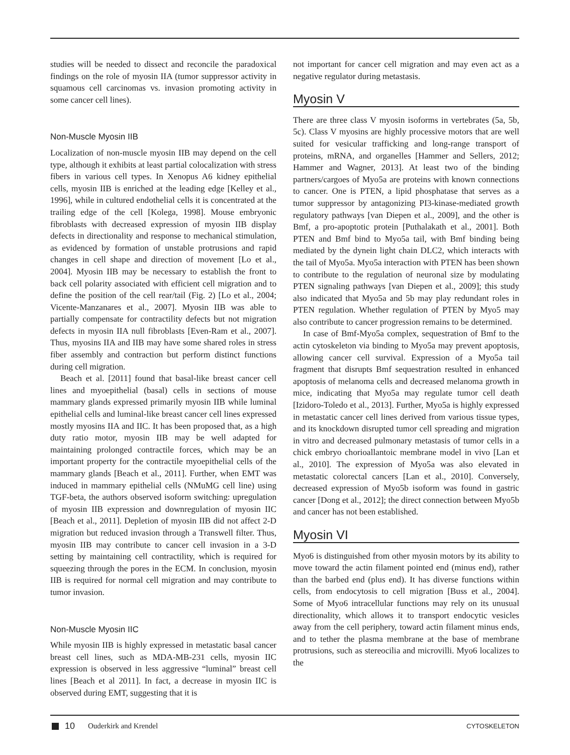studies will be needed to dissect and reconcile the paradoxical findings on the role of myosin IIA (tumor suppressor activity in squamous cell carcinomas vs. invasion promoting activity in some cancer cell lines).
Non-Muscle Myosin IIB
Localization of non-muscle myosin IIB may depend on the cell type, although it exhibits at least partial colocalization with stress fibers in various cell types. In Xenopus A6 kidney epithelial cells, myosin IIB is enriched at the leading edge [Kelley et al., 1996], while in cultured endothelial cells it is concentrated at the trailing edge of the cell [Kolega, 1998]. Mouse embryonic fibroblasts with decreased expression of myosin IIB display defects in directionality and response to mechanical stimulation, as evidenced by formation of unstable protrusions and rapid changes in cell shape and direction of movement [Lo et al., 2004]. Myosin IIB may be necessary to establish the front to back cell polarity associated with efficient cell migration and to define the position of the cell rear/tail (Fig. 2) [Lo et al., 2004; Vicente-Manzanares et al., 2007]. Myosin IIB was able to partially compensate for contractility defects but not migration defects in myosin IIA null fibroblasts [Even-Ram et al., 2007]. Thus, myosins IIA and IIB may have some shared roles in stress fiber assembly and contraction but perform distinct functions during cell migration.
Beach et al. [2011] found that basal-like breast cancer cell lines and myoepithelial (basal) cells in sections of mouse mammary glands expressed primarily myosin IIB while luminal epithelial cells and luminal-like breast cancer cell lines expressed mostly myosins IIA and IIC. It has been proposed that, as a high duty ratio motor, myosin IIB may be well adapted for maintaining prolonged contractile forces, which may be an important property for the contractile myoepithelial cells of the mammary glands [Beach et al., 2011]. Further, when EMT was induced in mammary epithelial cells (NMuMG cell line) using TGF-beta, the authors observed isoform switching: upregulation of myosin IIB expression and downregulation of myosin IIC [Beach et al., 2011]. Depletion of myosin IIB did not affect 2-D migration but reduced invasion through a Transwell filter. Thus, myosin IIB may contribute to cancer cell invasion in a 3-D setting by maintaining cell contractility, which is required for squeezing through the pores in the ECM. In conclusion, myosin IIB is required for normal cell migration and may contribute to tumor invasion.
Non-Muscle Myosin IIC
While myosin IIB is highly expressed in metastatic basal cancer breast cell lines, such as MDA-MB-231 cells, myosin IIC expression is observed in less aggressive “luminal” breast cell lines [Beach et al 2011]. In fact, a decrease in myosin IIC is observed during EMT, suggesting that it is
not important for cancer cell migration and may even act as a negative regulator during metastasis.
Myosin V
There are three class V myosin isoforms in vertebrates (5a, 5b, 5c). Class V myosins are highly processive motors that are well suited for vesicular trafficking and long-range transport of proteins, mRNA, and organelles [Hammer and Sellers, 2012; Hammer and Wagner, 2013]. At least two of the binding partners/cargoes of Myo5a are proteins with known connections to cancer. One is PTEN, a lipid phosphatase that serves as a tumor suppressor by antagonizing PI3-kinase-mediated growth regulatory pathways [van Diepen et al., 2009], and the other is Bmf, a pro-apoptotic protein [Puthalakath et al., 2001]. Both PTEN and Bmf bind to Myo5a tail, with Bmf binding being mediated by the dynein light chain DLC2, which interacts with the tail of Myo5a. Myo5a interaction with PTEN has been shown to contribute to the regulation of neuronal size by modulating PTEN signaling pathways [van Diepen et al., 2009]; this study also indicated that Myo5a and 5b may play redundant roles in PTEN regulation. Whether regulation of PTEN by Myo5 may also contribute to cancer progression remains to be determined.
In case of Bmf-Myo5a complex, sequestration of Bmf to the actin cytoskeleton via binding to Myo5a may prevent apoptosis, allowing cancer cell survival. Expression of a Myo5a tail fragment that disrupts Bmf sequestration resulted in enhanced apoptosis of melanoma cells and decreased melanoma growth in mice, indicating that Myo5a may regulate tumor cell death [Izidoro-Toledo et al., 2013]. Further, Myo5a is highly expressed in metastatic cancer cell lines derived from various tissue types, and its knockdown disrupted tumor cell spreading and migration in vitro and decreased pulmonary metastasis of tumor cells in a chick embryo chorioallantoic membrane model in vivo [Lan et al., 2010]. The expression of Myo5a was also elevated in metastatic colorectal cancers [Lan et al., 2010]. Conversely, decreased expression of Myo5b isoform was found in gastric cancer [Dong et al., 2012]; the direct connection between Myo5b and cancer has not been established.
Myosin VI
Myo6 is distinguished from other myosin motors by its ability to move toward the actin filament pointed end (minus end), rather than the barbed end (plus end). It has diverse functions within cells, from endocytosis to cell migration [Buss et al., 2004]. Some of Myo6 intracellular functions may rely on its unusual directionality, which allows it to transport endocytic vesicles away from the cell periphery, toward actin filament minus ends, and to tether the plasma membrane at the base of membrane protrusions, such as stereocilia and microvilli. Myo6 localizes to the
10 Ouderkirk and Krendel CYTOSKELETON